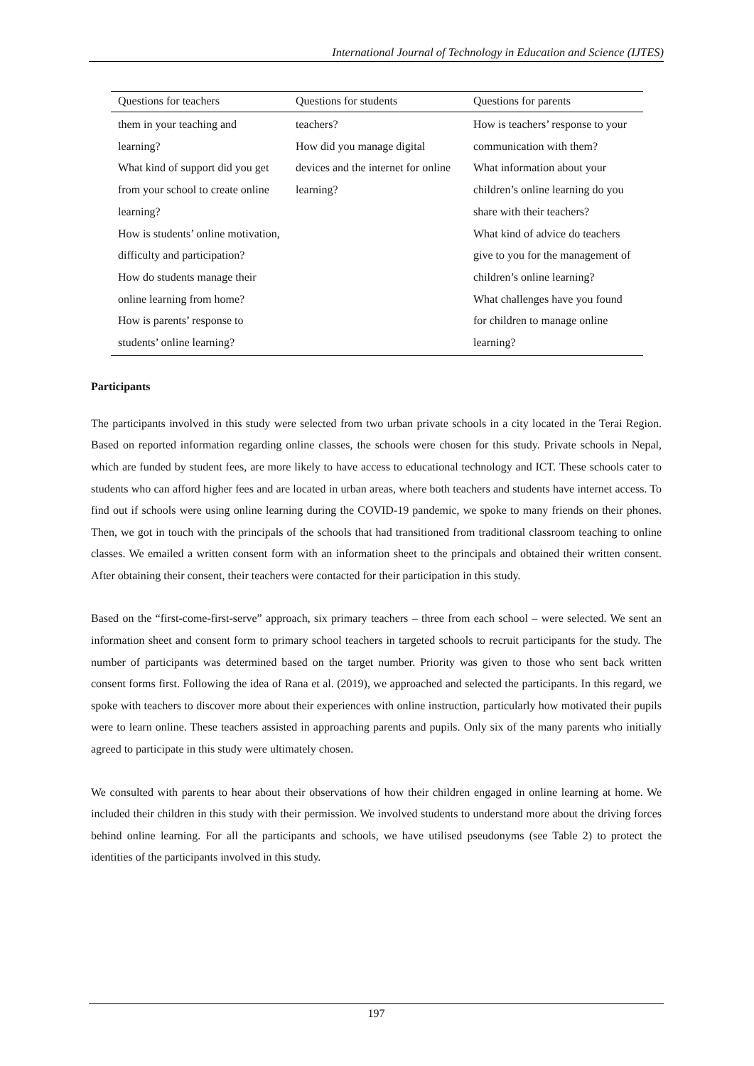International Journal of Technology in Education and Science (IJTES)
| Questions for teachers | Questions for students | Questions for parents |
| --- | --- | --- |
| them in your teaching and learning? What kind of support did you get from your school to create online learning? How is students’ online motivation, difficulty and participation? How do students manage their online learning from home? How is parents’ response to students’ online learning? | teachers? How did you manage digital devices and the internet for online learning? | How is teachers’ response to your communication with them? What information about your children’s online learning do you share with their teachers? What kind of advice do teachers give to you for the management of children’s online learning? What challenges have you found for children to manage online learning? |
Participants
The participants involved in this study were selected from two urban private schools in a city located in the Terai Region. Based on reported information regarding online classes, the schools were chosen for this study. Private schools in Nepal, which are funded by student fees, are more likely to have access to educational technology and ICT. These schools cater to students who can afford higher fees and are located in urban areas, where both teachers and students have internet access. To find out if schools were using online learning during the COVID-19 pandemic, we spoke to many friends on their phones. Then, we got in touch with the principals of the schools that had transitioned from traditional classroom teaching to online classes. We emailed a written consent form with an information sheet to the principals and obtained their written consent. After obtaining their consent, their teachers were contacted for their participation in this study.
Based on the “first-come-first-serve” approach, six primary teachers – three from each school – were selected. We sent an information sheet and consent form to primary school teachers in targeted schools to recruit participants for the study. The number of participants was determined based on the target number. Priority was given to those who sent back written consent forms first. Following the idea of Rana et al. (2019), we approached and selected the participants. In this regard, we spoke with teachers to discover more about their experiences with online instruction, particularly how motivated their pupils were to learn online. These teachers assisted in approaching parents and pupils. Only six of the many parents who initially agreed to participate in this study were ultimately chosen.
We consulted with parents to hear about their observations of how their children engaged in online learning at home. We included their children in this study with their permission. We involved students to understand more about the driving forces behind online learning. For all the participants and schools, we have utilised pseudonyms (see Table 2) to protect the identities of the participants involved in this study.
197